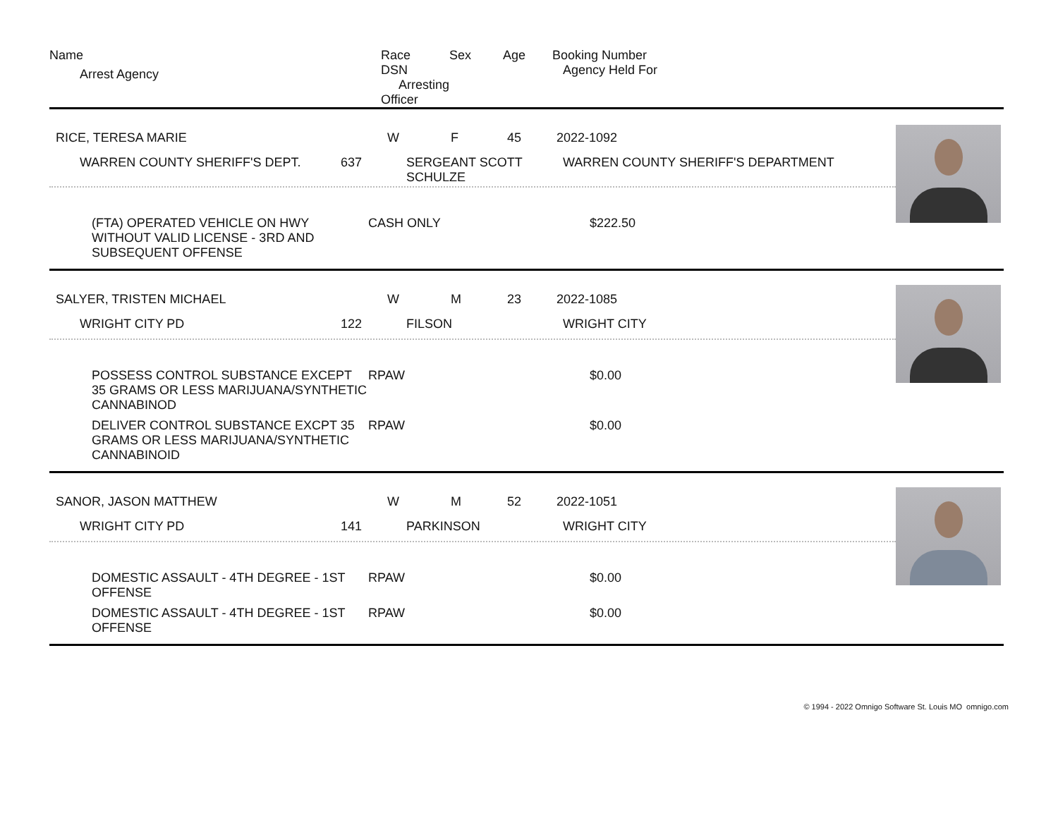| Name | Race | Sex | Age | Booking Number |
| --- | --- | --- | --- | --- |
| Arrest Agency | DSN Arresting Officer | | | Agency Held For |
| RICE, TERESA MARIE W F 45 2022-1092 WARREN COUNTY SHERIFF'S DEPT. 637 SERGEANT SCOTT SCHULZE WARREN COUNTY SHERIFF'S DEPARTMENT (FTA) OPERATED VEHICLE ON HWY WITHOUT VALID LICENSE - 3RD AND SUBSEQUENT OFFENSE CASH ONLY $222.50 | |
| SALYER, TRISTEN MICHAEL W M 23 2022-1085 WRIGHT CITY PD 122 FILSON WRIGHT CITY POSSESS CONTROL SUBSTANCE EXCEPT 35 GRAMS OR LESS MARIJUANA/SYNTHETIC CANNABINOD RPAW $0.00 DELIVER CONTROL SUBSTANCE EXCPT 35 GRAMS OR LESS MARIJUANA/SYNTHETIC CANNABINOID RPAW $0.00 | |
| SANOR, JASON MATTHEW W M 52 2022-1051 WRIGHT CITY PD 141 PARKINSON WRIGHT CITY DOMESTIC ASSAULT - 4TH DEGREE - 1ST OFFENSE RPAW $0.00 DOMESTIC ASSAULT - 4TH DEGREE - 1ST OFFENSE RPAW $0.00 | |
© 1994 - 2022 Omnigo Software St. Louis MO omnigo.com